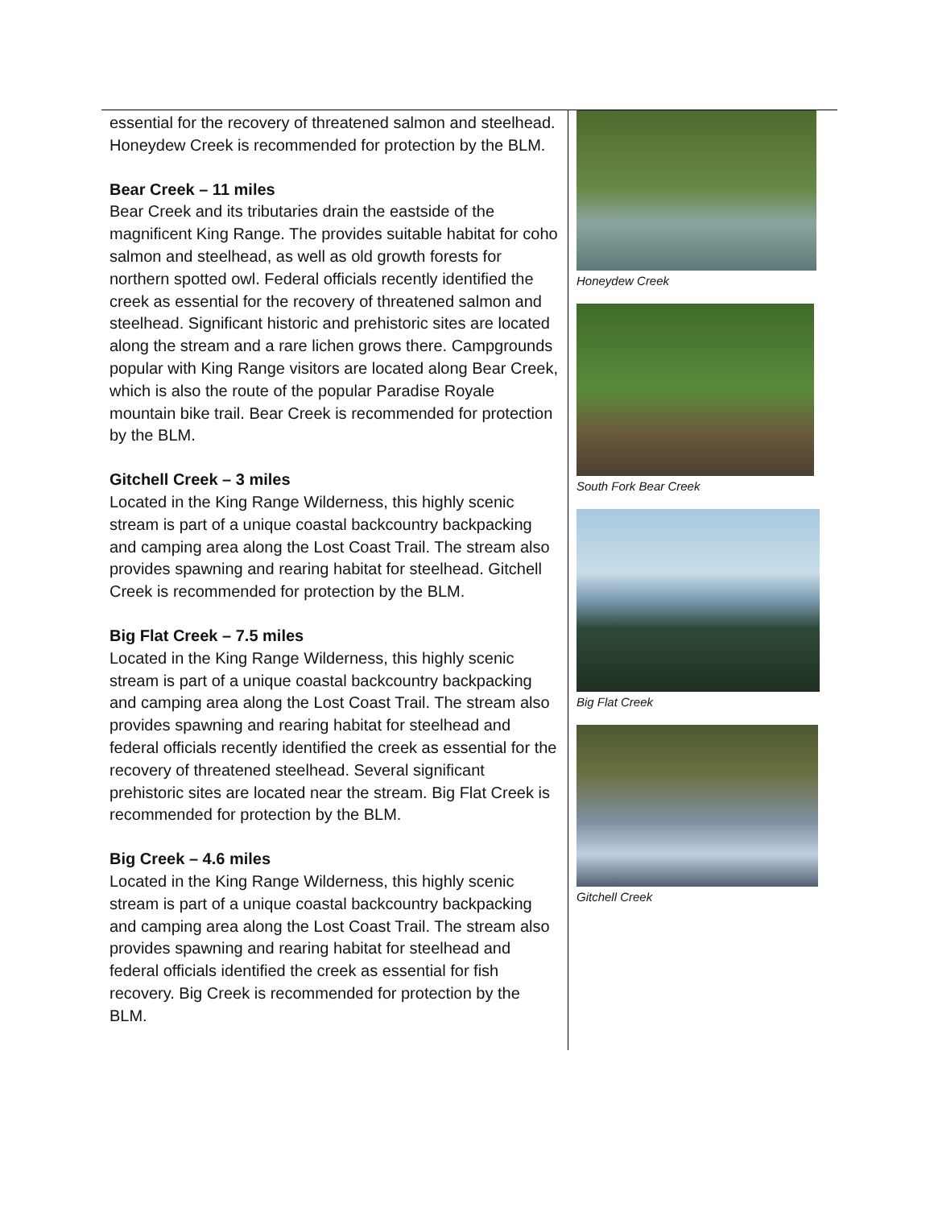essential for the recovery of threatened salmon and steelhead. Honeydew Creek is recommended for protection by the BLM.
Bear Creek – 11 miles
Bear Creek and its tributaries drain the eastside of the magnificent King Range. The provides suitable habitat for coho salmon and steelhead, as well as old growth forests for northern spotted owl. Federal officials recently identified the creek as essential for the recovery of threatened salmon and steelhead. Significant historic and prehistoric sites are located along the stream and a rare lichen grows there. Campgrounds popular with King Range visitors are located along Bear Creek, which is also the route of the popular Paradise Royale mountain bike trail. Bear Creek is recommended for protection by the BLM.
Gitchell Creek – 3 miles
Located in the King Range Wilderness, this highly scenic stream is part of a unique coastal backcountry backpacking and camping area along the Lost Coast Trail. The stream also provides spawning and rearing habitat for steelhead. Gitchell Creek is recommended for protection by the BLM.
Big Flat Creek – 7.5 miles
Located in the King Range Wilderness, this highly scenic stream is part of a unique coastal backcountry backpacking and camping area along the Lost Coast Trail. The stream also provides spawning and rearing habitat for steelhead and federal officials recently identified the creek as essential for the recovery of threatened steelhead. Several significant prehistoric sites are located near the stream. Big Flat Creek is recommended for protection by the BLM.
Big Creek – 4.6 miles
Located in the King Range Wilderness, this highly scenic stream is part of a unique coastal backcountry backpacking and camping area along the Lost Coast Trail. The stream also provides spawning and rearing habitat for steelhead and federal officials identified the creek as essential for fish recovery. Big Creek is recommended for protection by the BLM.
Honeydew Creek
South Fork Bear Creek
Big Flat Creek
Gitchell Creek